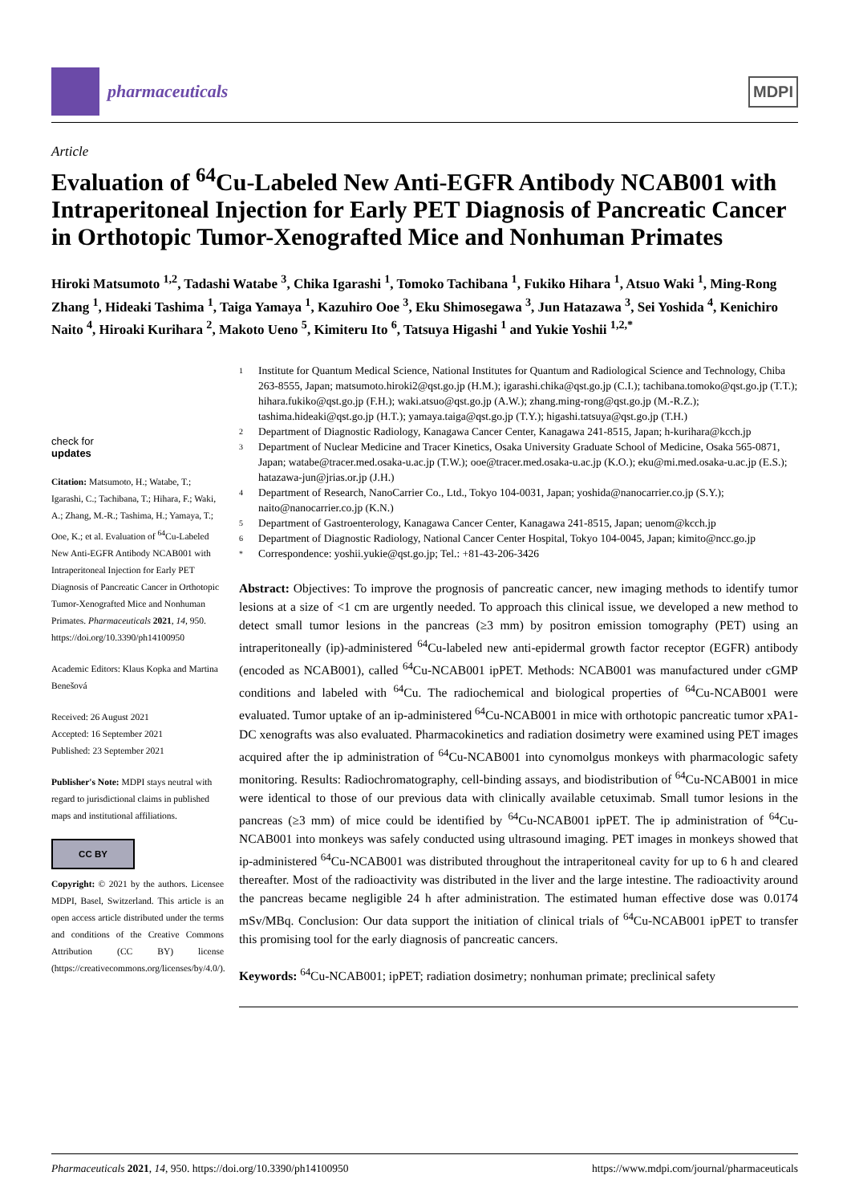pharmaceuticals
MDPI
Article
Evaluation of <sup>64</sup>Cu-Labeled New Anti-EGFR Antibody NCAB001 with Intraperitoneal Injection for Early PET Diagnosis of Pancreatic Cancer in Orthotopic Tumor-Xenografted Mice and Nonhuman Primates
Hiroki Matsumoto <sup>1,2</sup>, Tadashi Watabe <sup>3</sup>, Chika Igarashi <sup>1</sup>, Tomoko Tachibana <sup>1</sup>, Fukiko Hihara <sup>1</sup>, Atsuo Waki <sup>1</sup>, Ming-Rong Zhang <sup>1</sup>, Hideaki Tashima <sup>1</sup>, Taiga Yamaya <sup>1</sup>, Kazuhiro Ooe <sup>3</sup>, Eku Shimosegawa <sup>3</sup>, Jun Hatazawa <sup>3</sup>, Sei Yoshida <sup>4</sup>, Kenichiro Naito <sup>4</sup>, Hiroaki Kurihara <sup>2</sup>, Makoto Ueno <sup>5</sup>, Kimiteru Ito <sup>6</sup>, Tatsuya Higashi <sup>1</sup> and Yukie Yoshii <sup>1,2,*</sup>
check for
updates
Citation: Matsumoto, H.; Watabe, T.; Igarashi, C.; Tachibana, T.; Hihara, F.; Waki, A.; Zhang, M.-R.; Tashima, H.; Yamaya, T.; Ooe, K.; et al. Evaluation of <sup>64</sup>Cu-Labeled New Anti-EGFR Antibody NCAB001 with Intraperitoneal Injection for Early PET Diagnosis of Pancreatic Cancer in Orthotopic Tumor-Xenografted Mice and Nonhuman Primates. Pharmaceuticals 2021, 14, 950. https://doi.org/10.3390/ph14100950
Academic Editors: Klaus Kopka and Martina Benešová
Received: 26 August 2021
Accepted: 16 September 2021
Published: 23 September 2021
Publisher's Note: MDPI stays neutral with regard to jurisdictional claims in published maps and institutional affiliations.
CC BY
Copyright: © 2021 by the authors. Licensee MDPI, Basel, Switzerland. This article is an open access article distributed under the terms and conditions of the Creative Commons Attribution (CC BY) license (https://creativecommons.org/licenses/by/4.0/).
1 Institute for Quantum Medical Science, National Institutes for Quantum and Radiological Science and Technology, Chiba 263-8555, Japan; matsumoto.hiroki2@qst.go.jp (H.M.); igarashi.chika@qst.go.jp (C.I.); tachibana.tomoko@qst.go.jp (T.T.); hihara.fukiko@qst.go.jp (F.H.); waki.atsuo@qst.go.jp (A.W.); zhang.ming-rong@qst.go.jp (M.-R.Z.); tashima.hideaki@qst.go.jp (H.T.); yamaya.taiga@qst.go.jp (T.Y.); higashi.tatsuya@qst.go.jp (T.H.)
2 Department of Diagnostic Radiology, Kanagawa Cancer Center, Kanagawa 241-8515, Japan; h-kurihara@kcch.jp
3 Department of Nuclear Medicine and Tracer Kinetics, Osaka University Graduate School of Medicine, Osaka 565-0871, Japan; watabe@tracer.med.osaka-u.ac.jp (T.W.); ooe@tracer.med.osaka-u.ac.jp (K.O.); eku@mi.med.osaka-u.ac.jp (E.S.); hatazawa-jun@jrias.or.jp (J.H.)
4 Department of Research, NanoCarrier Co., Ltd., Tokyo 104-0031, Japan; yoshida@nanocarrier.co.jp (S.Y.); naito@nanocarrier.co.jp (K.N.)
5 Department of Gastroenterology, Kanagawa Cancer Center, Kanagawa 241-8515, Japan; uenom@kcch.jp
6 Department of Diagnostic Radiology, National Cancer Center Hospital, Tokyo 104-0045, Japan; kimito@ncc.go.jp
* Correspondence: yoshii.yukie@qst.go.jp; Tel.: +81-43-206-3426
Abstract: Objectives: To improve the prognosis of pancreatic cancer, new imaging methods to identify tumor lesions at a size of <1 cm are urgently needed. To approach this clinical issue, we developed a new method to detect small tumor lesions in the pancreas (≥3 mm) by positron emission tomography (PET) using an intraperitoneally (ip)-administered <sup>64</sup>Cu-labeled new anti-epidermal growth factor receptor (EGFR) antibody (encoded as NCAB001), called <sup>64</sup>Cu-NCAB001 ipPET. Methods: NCAB001 was manufactured under cGMP conditions and labeled with <sup>64</sup>Cu. The radiochemical and biological properties of <sup>64</sup>Cu-NCAB001 were evaluated. Tumor uptake of an ip-administered <sup>64</sup>Cu-NCAB001 in mice with orthotopic pancreatic tumor xPA1-DC xenografts was also evaluated. Pharmacokinetics and radiation dosimetry were examined using PET images acquired after the ip administration of <sup>64</sup>Cu-NCAB001 into cynomolgus monkeys with pharmacologic safety monitoring. Results: Radiochromatography, cell-binding assays, and biodistribution of <sup>64</sup>Cu-NCAB001 in mice were identical to those of our previous data with clinically available cetuximab. Small tumor lesions in the pancreas (≥3 mm) of mice could be identified by <sup>64</sup>Cu-NCAB001 ipPET. The ip administration of <sup>64</sup>Cu-NCAB001 into monkeys was safely conducted using ultrasound imaging. PET images in monkeys showed that ip-administered <sup>64</sup>Cu-NCAB001 was distributed throughout the intraperitoneal cavity for up to 6 h and cleared thereafter. Most of the radioactivity was distributed in the liver and the large intestine. The radioactivity around the pancreas became negligible 24 h after administration. The estimated human effective dose was 0.0174 mSv/MBq. Conclusion: Our data support the initiation of clinical trials of <sup>64</sup>Cu-NCAB001 ipPET to transfer this promising tool for the early diagnosis of pancreatic cancers.
Keywords: <sup>64</sup>Cu-NCAB001; ipPET; radiation dosimetry; nonhuman primate; preclinical safety
Pharmaceuticals 2021, 14, 950. https://doi.org/10.3390/ph14100950 https://www.mdpi.com/journal/pharmaceuticals